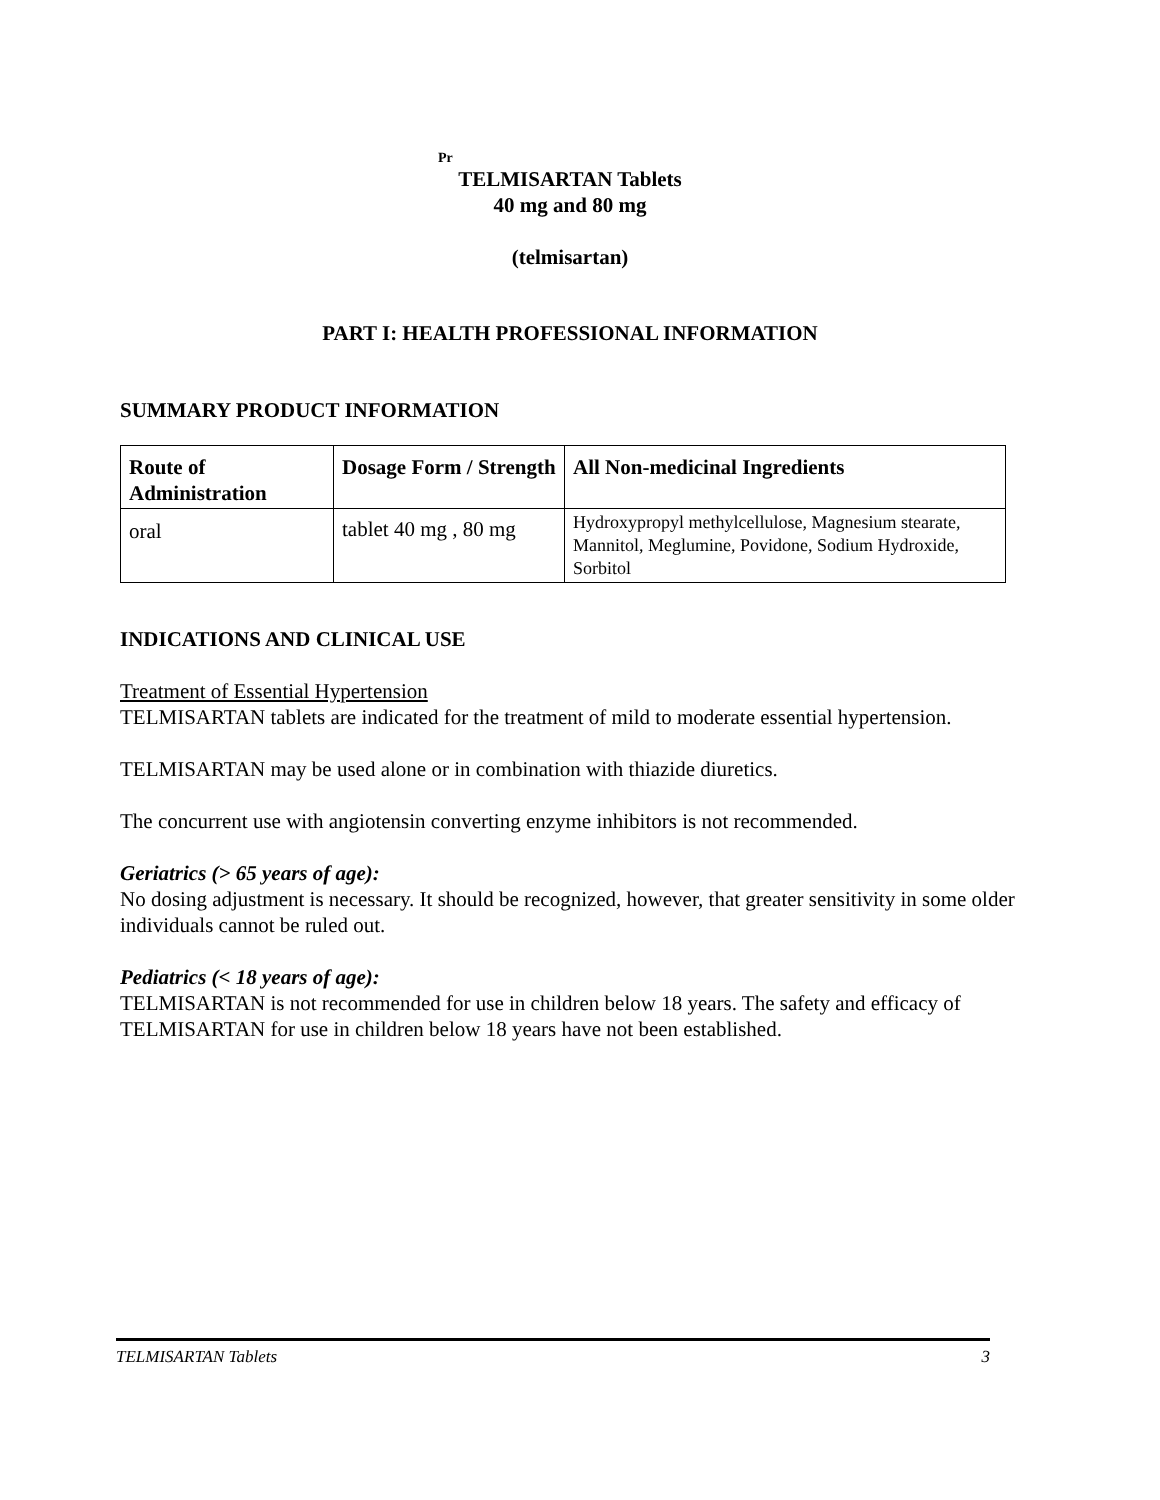Pr
TELMISARTAN Tablets
40 mg and 80 mg
(telmisartan)
PART I: HEALTH PROFESSIONAL INFORMATION
SUMMARY PRODUCT INFORMATION
| Route of Administration | Dosage Form / Strength | All Non-medicinal Ingredients |
| --- | --- | --- |
| oral | tablet 40 mg , 80 mg | Hydroxypropyl methylcellulose, Magnesium stearate, Mannitol, Meglumine, Povidone, Sodium Hydroxide, Sorbitol |
INDICATIONS AND CLINICAL USE
Treatment of Essential Hypertension
TELMISARTAN tablets are indicated for the treatment of mild to moderate essential hypertension.
TELMISARTAN may be used alone or in combination with thiazide diuretics.
The concurrent use with angiotensin converting enzyme inhibitors is not recommended.
Geriatrics (> 65 years of age):
No dosing adjustment is necessary. It should be recognized, however, that greater sensitivity in some older individuals cannot be ruled out.
Pediatrics (< 18 years of age):
TELMISARTAN is not recommended for use in children below 18 years. The safety and efficacy of TELMISARTAN for use in children below 18 years have not been established.
TELMISARTAN Tablets 3